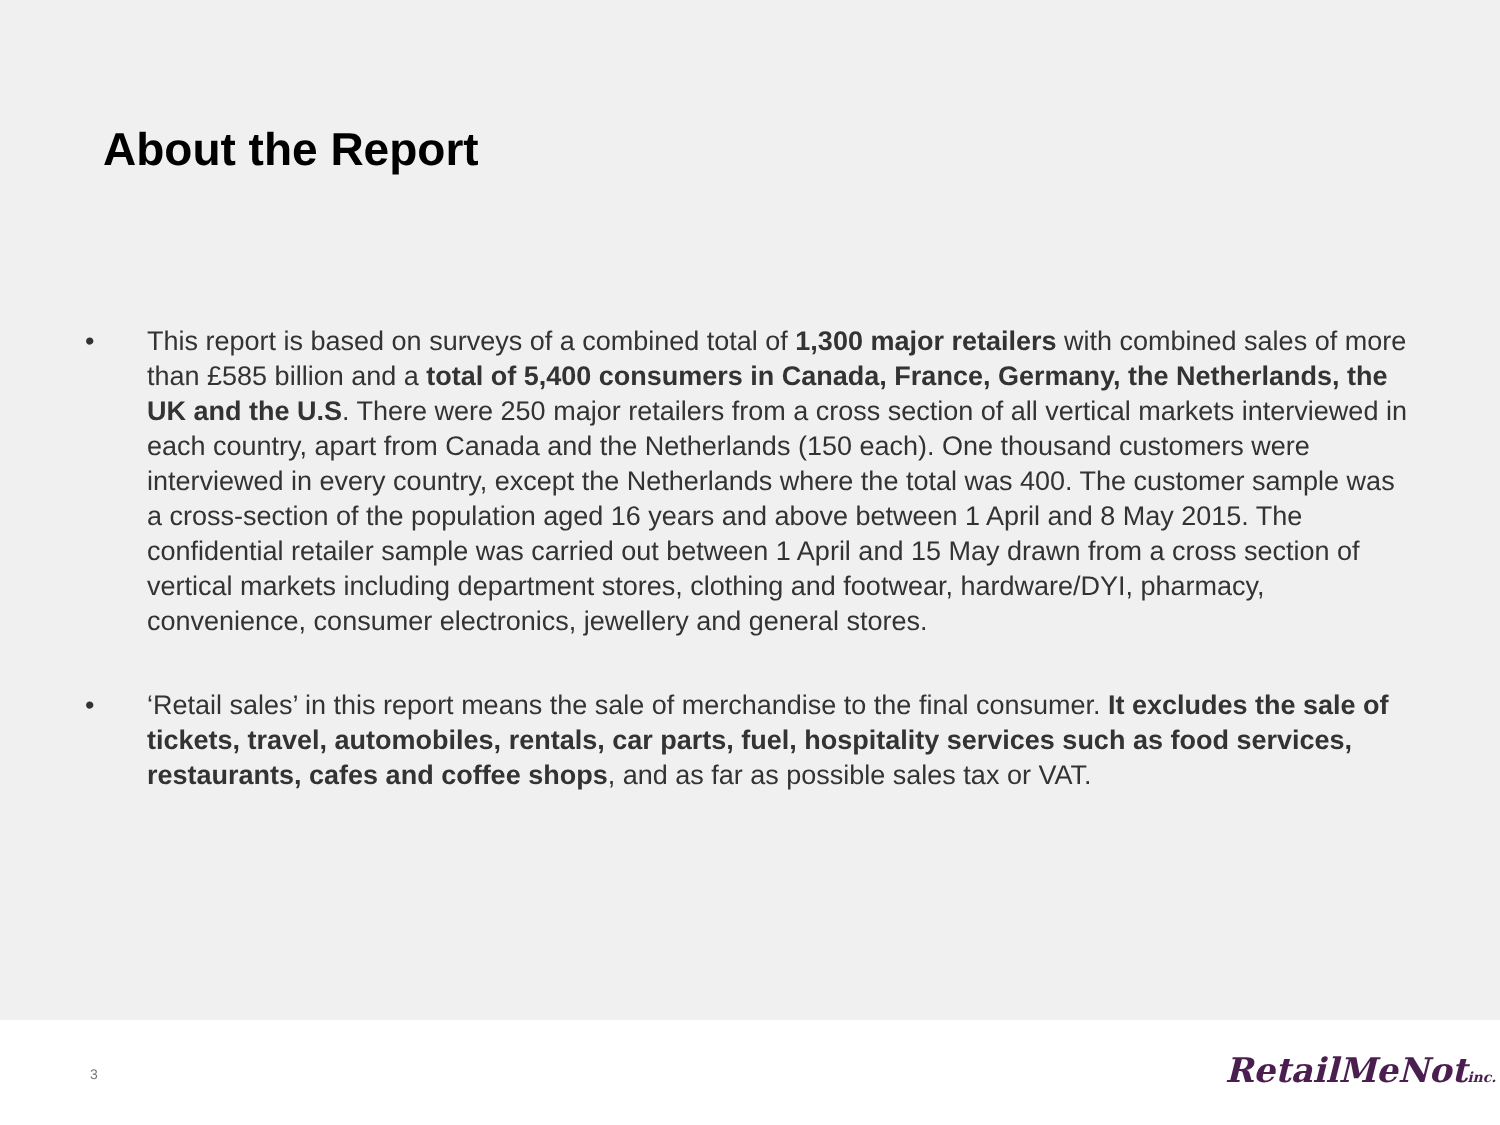About the Report
• This report is based on surveys of a combined total of 1,300 major retailers with combined sales of more than £585 billion and a total of 5,400 consumers in Canada, France, Germany, the Netherlands, the UK and the U.S. There were 250 major retailers from a cross section of all vertical markets interviewed in each country, apart from Canada and the Netherlands (150 each). One thousand customers were interviewed in every country, except the Netherlands where the total was 400. The customer sample was a cross-section of the population aged 16 years and above between 1 April and 8 May 2015. The confidential retailer sample was carried out between 1 April and 15 May drawn from a cross section of vertical markets including department stores, clothing and footwear, hardware/DYI, pharmacy, convenience, consumer electronics, jewellery and general stores.
• ‘Retail sales’ in this report means the sale of merchandise to the final consumer. It excludes the sale of tickets, travel, automobiles, rentals, car parts, fuel, hospitality services such as food services, restaurants, cafes and coffee shops, and as far as possible sales tax or VAT.
3 RetailMeNotinc.